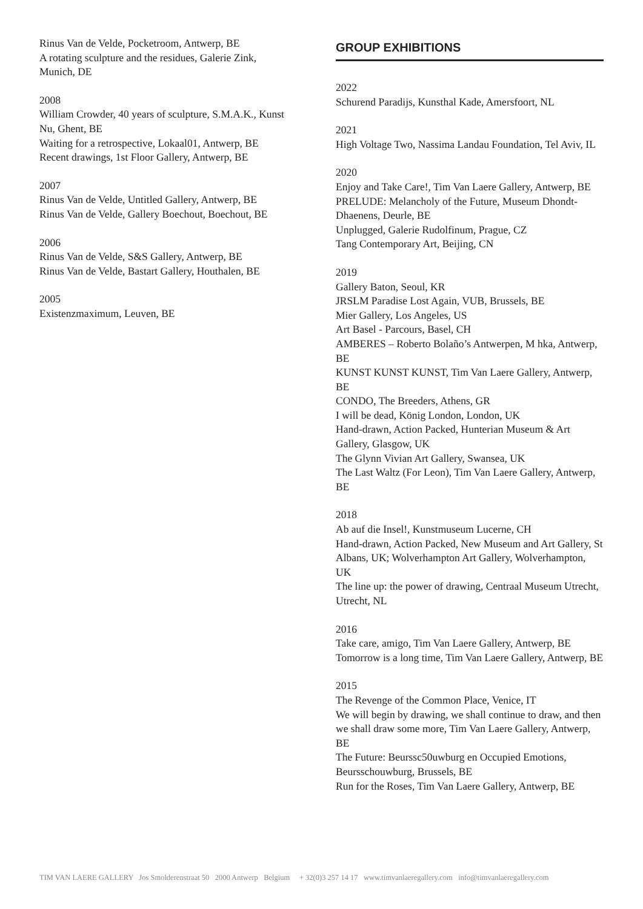Rinus Van de Velde, Pocketroom, Antwerp, BE
A rotating sculpture and the residues, Galerie Zink, Munich, DE
2008
William Crowder, 40 years of sculpture, S.M.A.K., Kunst Nu, Ghent, BE
Waiting for a retrospective, Lokaal01, Antwerp, BE
Recent drawings, 1st Floor Gallery, Antwerp, BE
2007
Rinus Van de Velde, Untitled Gallery, Antwerp, BE
Rinus Van de Velde, Gallery Boechout, Boechout, BE
2006
Rinus Van de Velde, S&S Gallery, Antwerp, BE
Rinus Van de Velde, Bastart Gallery, Houthalen, BE
2005
Existenzmaximum, Leuven, BE
GROUP EXHIBITIONS
2022
Schurend Paradijs, Kunsthal Kade, Amersfoort, NL
2021
High Voltage Two, Nassima Landau Foundation, Tel Aviv, IL
2020
Enjoy and Take Care!, Tim Van Laere Gallery, Antwerp, BE
PRELUDE: Melancholy of the Future, Museum Dhondt-Dhaenens, Deurle, BE
Unplugged, Galerie Rudolfinum, Prague, CZ
Tang Contemporary Art, Beijing, CN
2019
Gallery Baton, Seoul, KR
JRSLM Paradise Lost Again, VUB, Brussels, BE
Mier Gallery, Los Angeles, US
Art Basel - Parcours, Basel, CH
AMBERES – Roberto Bolaño’s Antwerpen, M hka, Antwerp, BE
KUNST KUNST KUNST, Tim Van Laere Gallery, Antwerp, BE
CONDO, The Breeders, Athens, GR
I will be dead, König London, London, UK
Hand-drawn, Action Packed, Hunterian Museum & Art Gallery, Glasgow, UK
The Glynn Vivian Art Gallery, Swansea, UK
The Last Waltz (For Leon), Tim Van Laere Gallery, Antwerp, BE
2018
Ab auf die Insel!, Kunstmuseum Lucerne, CH
Hand-drawn, Action Packed, New Museum and Art Gallery, St Albans, UK; Wolverhampton Art Gallery, Wolverhampton, UK
The line up: the power of drawing, Centraal Museum Utrecht, Utrecht, NL
2016
Take care, amigo, Tim Van Laere Gallery, Antwerp, BE
Tomorrow is a long time, Tim Van Laere Gallery, Antwerp, BE
2015
The Revenge of the Common Place, Venice, IT
We will begin by drawing, we shall continue to draw, and then we shall draw some more, Tim Van Laere Gallery, Antwerp, BE
The Future: Beurssc50uwburg en Occupied Emotions, Beursschouwburg, Brussels, BE
Run for the Roses, Tim Van Laere Gallery, Antwerp, BE
TIM VAN LAERE GALLERY Jos Smolderenstraat 50 2000 Antwerp Belgium + 32(0)3 257 14 17 www.timvanlaeregallery.com info@timvanlaeregallery.com